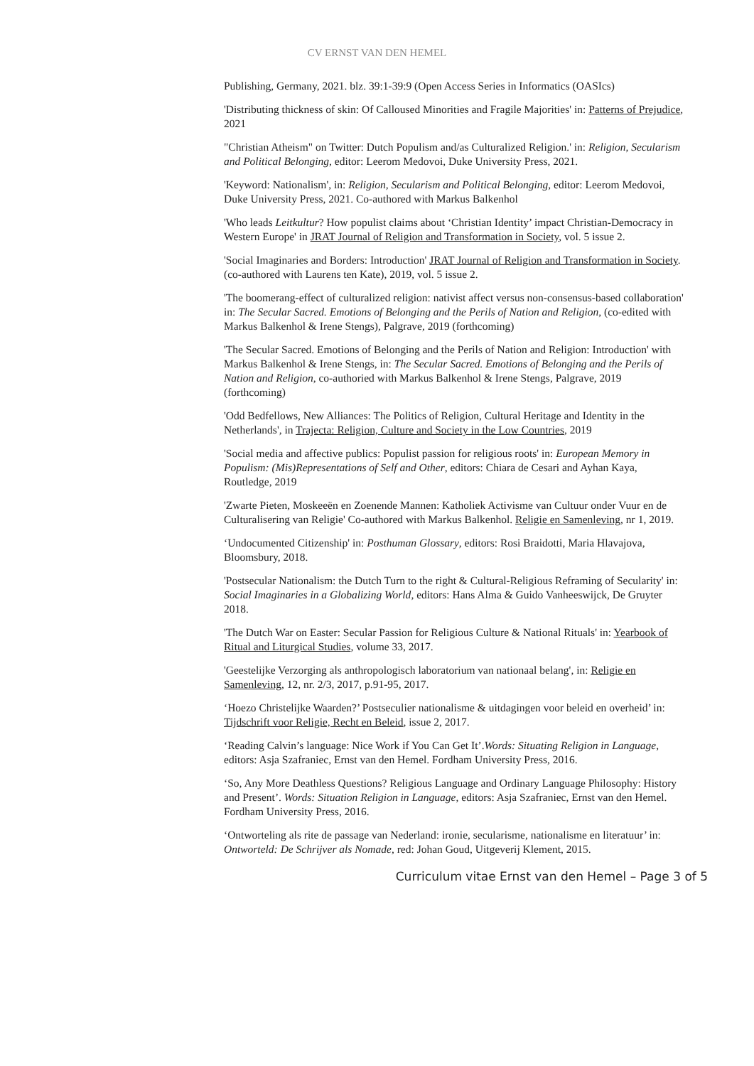CV ERNST VAN DEN HEMEL
Publishing, Germany, 2021. blz. 39:1-39:9 (Open Access Series in Informatics (OASIcs)
'Distributing thickness of skin: Of Calloused Minorities and Fragile Majorities' in: Patterns of Prejudice, 2021
"Christian Atheism" on Twitter: Dutch Populism and/as Culturalized Religion.' in: Religion, Secularism and Political Belonging, editor: Leerom Medovoi, Duke University Press, 2021.
'Keyword: Nationalism', in: Religion, Secularism and Political Belonging, editor: Leerom Medovoi, Duke University Press, 2021. Co-authored with Markus Balkenhol
'Who leads Leitkultur? How populist claims about ‘Christian Identity’ impact Christian-Democracy in Western Europe' in JRAT Journal of Religion and Transformation in Society, vol. 5 issue 2.
'Social Imaginaries and Borders: Introduction' JRAT Journal of Religion and Transformation in Society. (co-authored with Laurens ten Kate), 2019, vol. 5 issue 2.
'The boomerang-effect of culturalized religion: nativist affect versus non-consensus-based collaboration' in: The Secular Sacred. Emotions of Belonging and the Perils of Nation and Religion, (co-edited with Markus Balkenhol & Irene Stengs), Palgrave, 2019 (forthcoming)
'The Secular Sacred. Emotions of Belonging and the Perils of Nation and Religion: Introduction' with Markus Balkenhol & Irene Stengs, in: The Secular Sacred. Emotions of Belonging and the Perils of Nation and Religion, co-authoried with Markus Balkenhol & Irene Stengs, Palgrave, 2019 (forthcoming)
'Odd Bedfellows, New Alliances: The Politics of Religion, Cultural Heritage and Identity in the Netherlands', in Trajecta: Religion, Culture and Society in the Low Countries, 2019
'Social media and affective publics: Populist passion for religious roots' in: European Memory in Populism: (Mis)Representations of Self and Other, editors: Chiara de Cesari and Ayhan Kaya, Routledge, 2019
'Zwarte Pieten, Moskeeën en Zoenende Mannen: Katholiek Activisme van Cultuur onder Vuur en de Culturalisering van Religie' Co-authored with Markus Balkenhol. Religie en Samenleving, nr 1, 2019.
‘Undocumented Citizenship' in: Posthuman Glossary, editors: Rosi Braidotti, Maria Hlavajova, Bloomsbury, 2018.
'Postsecular Nationalism: the Dutch Turn to the right & Cultural-Religious Reframing of Secularity' in: Social Imaginaries in a Globalizing World, editors: Hans Alma & Guido Vanheeswijck, De Gruyter 2018.
'The Dutch War on Easter: Secular Passion for Religious Culture & National Rituals' in: Yearbook of Ritual and Liturgical Studies, volume 33, 2017.
'Geestelijke Verzorging als anthropologisch laboratorium van nationaal belang', in: Religie en Samenleving, 12, nr. 2/3, 2017, p.91-95, 2017.
‘Hoezo Christelijke Waarden?’ Postseculier nationalisme & uitdagingen voor beleid en overheid’ in: Tijdschrift voor Religie, Recht en Beleid, issue 2, 2017.
‘Reading Calvin’s language: Nice Work if You Can Get It’.Words: Situating Religion in Language, editors: Asja Szafraniec, Ernst van den Hemel. Fordham University Press, 2016.
‘So, Any More Deathless Questions? Religious Language and Ordinary Language Philosophy: History and Present’. Words: Situation Religion in Language, editors: Asja Szafraniec, Ernst van den Hemel. Fordham University Press, 2016.
‘Ontworteling als rite de passage van Nederland: ironie, secularisme, nationalisme en literatuur’ in: Ontworteld: De Schrijver als Nomade, red: Johan Goud, Uitgeverij Klement, 2015.
Curriculum vitae Ernst van den Hemel – Page 3 of 5